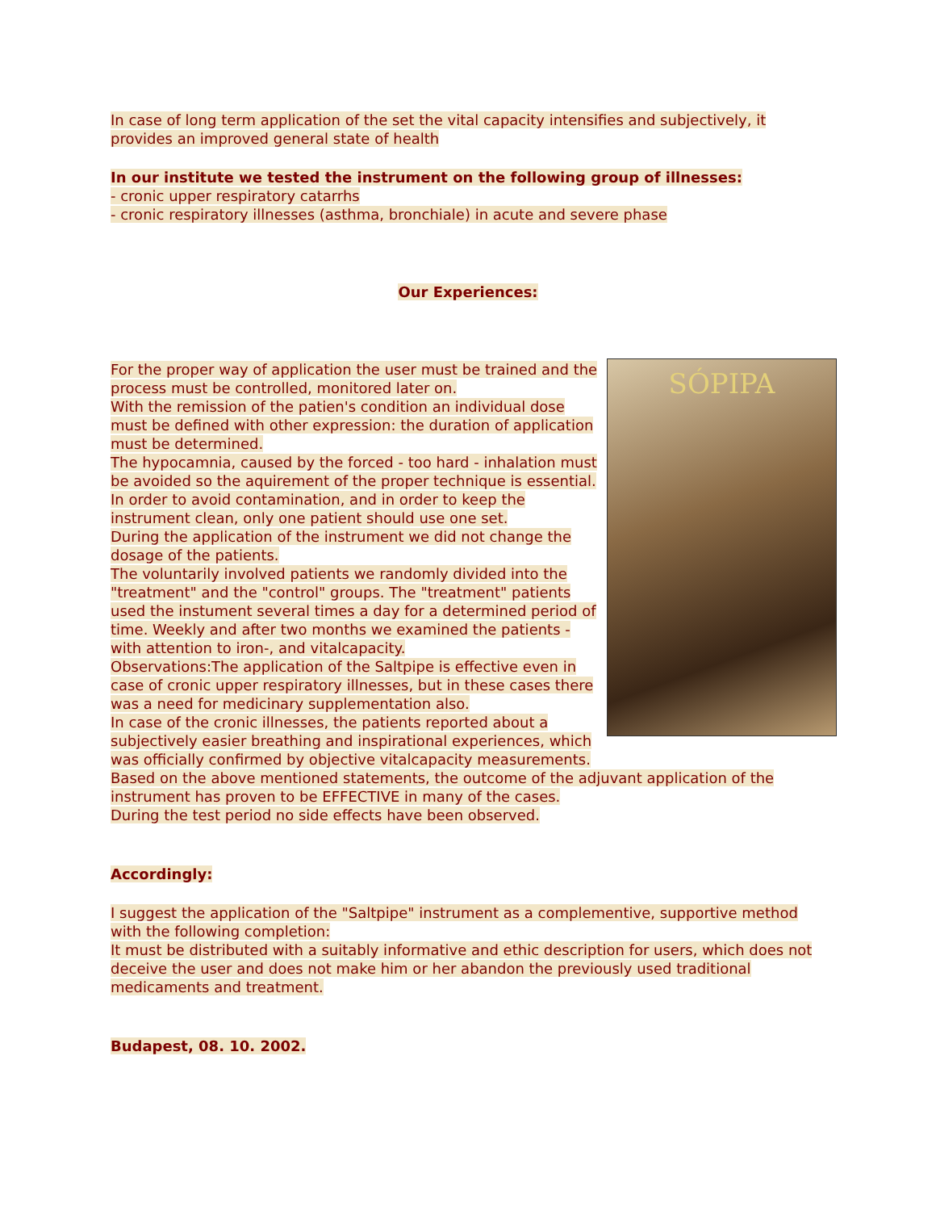In case of long term application of the set the vital capacity intensifies and subjectively, it provides an improved general state of health
In our institute we tested the instrument on the following group of illnesses:
- cronic upper respiratory catarrhs
- cronic respiratory illnesses (asthma, bronchiale) in acute and severe phase
Our Experiences:
SÓPIPA
For the proper way of application the user must be trained and the process must be controlled, monitored later on.
With the remission of the patien's condition an individual dose must be defined with other expression: the duration of application must be determined.
The hypocamnia, caused by the forced - too hard - inhalation must be avoided so the aquirement of the proper technique is essential.
In order to avoid contamination, and in order to keep the instrument clean, only one patient should use one set.
During the application of the instrument we did not change the dosage of the patients.
The voluntarily involved patients we randomly divided into the "treatment" and the "control" groups. The "treatment" patients used the instument several times a day for a determined period of time. Weekly and after two months we examined the patients - with attention to iron-, and vitalcapacity.
Observations:The application of the Saltpipe is effective even in case of cronic upper respiratory illnesses, but in these cases there was a need for medicinary supplementation also.
In case of the cronic illnesses, the patients reported about a subjectively easier breathing and inspirational experiences, which was officially confirmed by objective vitalcapacity measurements.
Based on the above mentioned statements, the outcome of the adjuvant application of the instrument has proven to be EFFECTIVE in many of the cases.
During the test period no side effects have been observed.
Accordingly:
I suggest the application of the "Saltpipe" instrument as a complementive, supportive method with the following completion:
It must be distributed with a suitably informative and ethic description for users, which does not deceive the user and does not make him or her abandon the previously used traditional medicaments and treatment.
Budapest, 08. 10. 2002.